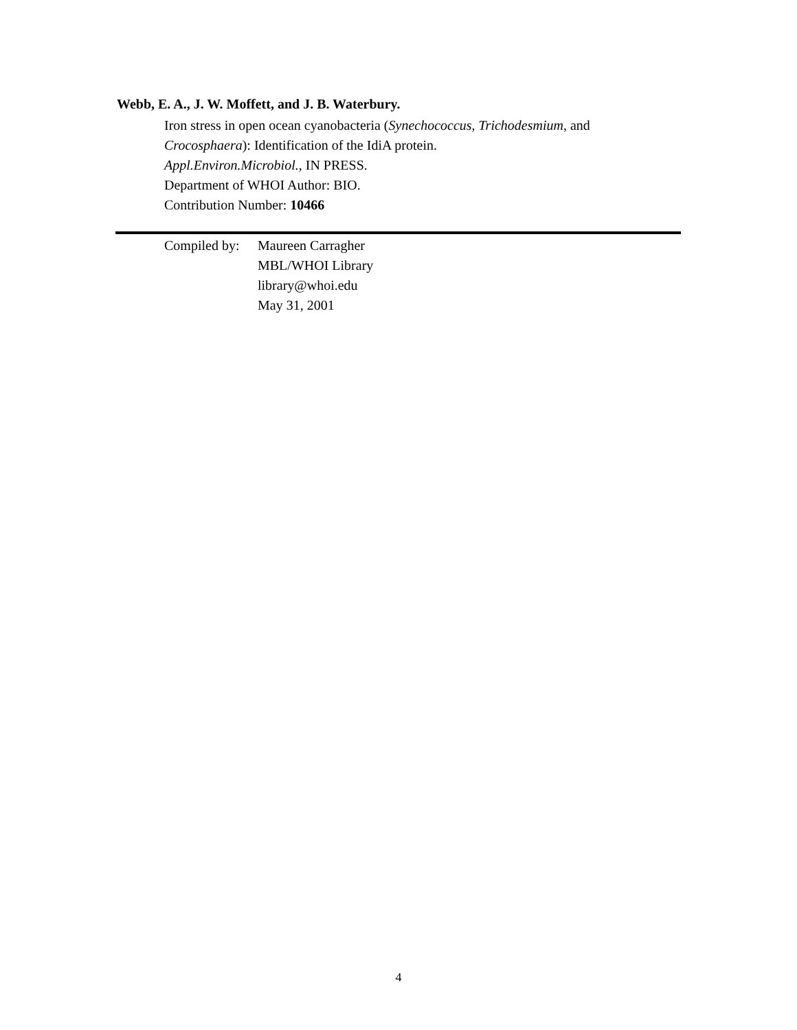Webb, E. A., J. W. Moffett, and J. B. Waterbury.
Iron stress in open ocean cyanobacteria (Synechococcus, Trichodesmium, and
Crocosphaera): Identification of the IdiA protein.
Appl.Environ.Microbiol., IN PRESS.
Department of WHOI Author: BIO.
Contribution Number: 10466
Compiled by:
Maureen Carragher
MBL/WHOI Library
library@whoi.edu
May 31, 2001
4